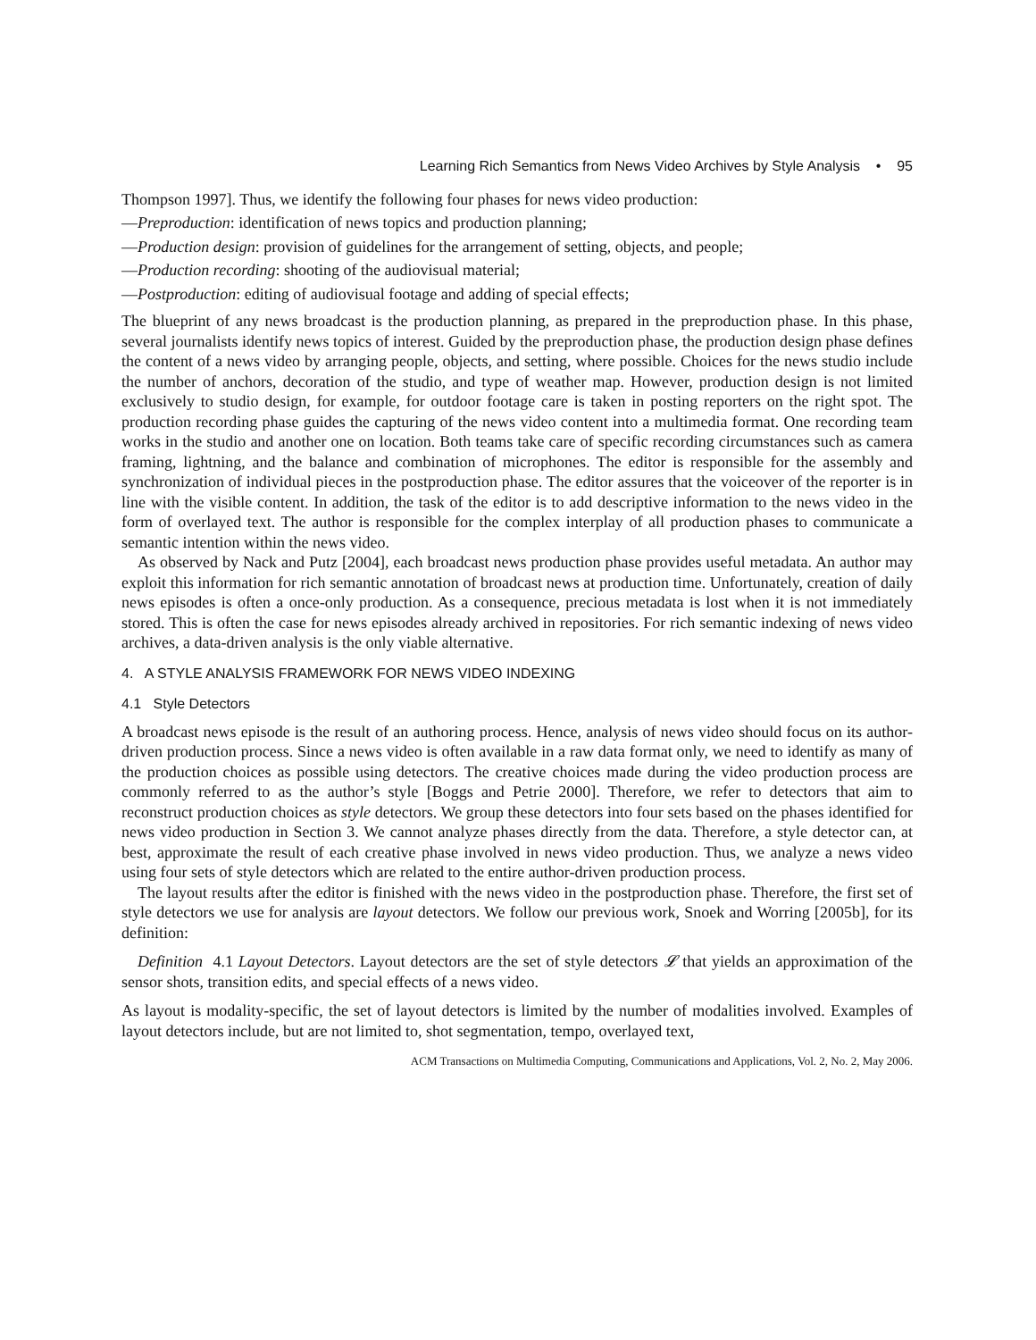Learning Rich Semantics from News Video Archives by Style Analysis • 95
Thompson 1997]. Thus, we identify the following four phases for news video production:
—Preproduction: identification of news topics and production planning;
—Production design: provision of guidelines for the arrangement of setting, objects, and people;
—Production recording: shooting of the audiovisual material;
—Postproduction: editing of audiovisual footage and adding of special effects;
The blueprint of any news broadcast is the production planning, as prepared in the preproduction phase. In this phase, several journalists identify news topics of interest. Guided by the preproduction phase, the production design phase defines the content of a news video by arranging people, objects, and setting, where possible. Choices for the news studio include the number of anchors, decoration of the studio, and type of weather map. However, production design is not limited exclusively to studio design, for example, for outdoor footage care is taken in posting reporters on the right spot. The production recording phase guides the capturing of the news video content into a multimedia format. One recording team works in the studio and another one on location. Both teams take care of specific recording circumstances such as camera framing, lightning, and the balance and combination of microphones. The editor is responsible for the assembly and synchronization of individual pieces in the postproduction phase. The editor assures that the voiceover of the reporter is in line with the visible content. In addition, the task of the editor is to add descriptive information to the news video in the form of overlayed text. The author is responsible for the complex interplay of all production phases to communicate a semantic intention within the news video.
As observed by Nack and Putz [2004], each broadcast news production phase provides useful metadata. An author may exploit this information for rich semantic annotation of broadcast news at production time. Unfortunately, creation of daily news episodes is often a once-only production. As a consequence, precious metadata is lost when it is not immediately stored. This is often the case for news episodes already archived in repositories. For rich semantic indexing of news video archives, a data-driven analysis is the only viable alternative.
4. A STYLE ANALYSIS FRAMEWORK FOR NEWS VIDEO INDEXING
4.1 Style Detectors
A broadcast news episode is the result of an authoring process. Hence, analysis of news video should focus on its author-driven production process. Since a news video is often available in a raw data format only, we need to identify as many of the production choices as possible using detectors. The creative choices made during the video production process are commonly referred to as the author’s style [Boggs and Petrie 2000]. Therefore, we refer to detectors that aim to reconstruct production choices as style detectors. We group these detectors into four sets based on the phases identified for news video production in Section 3. We cannot analyze phases directly from the data. Therefore, a style detector can, at best, approximate the result of each creative phase involved in news video production. Thus, we analyze a news video using four sets of style detectors which are related to the entire author-driven production process.
The layout results after the editor is finished with the news video in the postproduction phase. Therefore, the first set of style detectors we use for analysis are layout detectors. We follow our previous work, Snoek and Worring [2005b], for its definition:
Definition 4.1 Layout Detectors. Layout detectors are the set of style detectors 𝓛 that yields an approximation of the sensor shots, transition edits, and special effects of a news video.
As layout is modality-specific, the set of layout detectors is limited by the number of modalities involved. Examples of layout detectors include, but are not limited to, shot segmentation, tempo, overlayed text,
ACM Transactions on Multimedia Computing, Communications and Applications, Vol. 2, No. 2, May 2006.